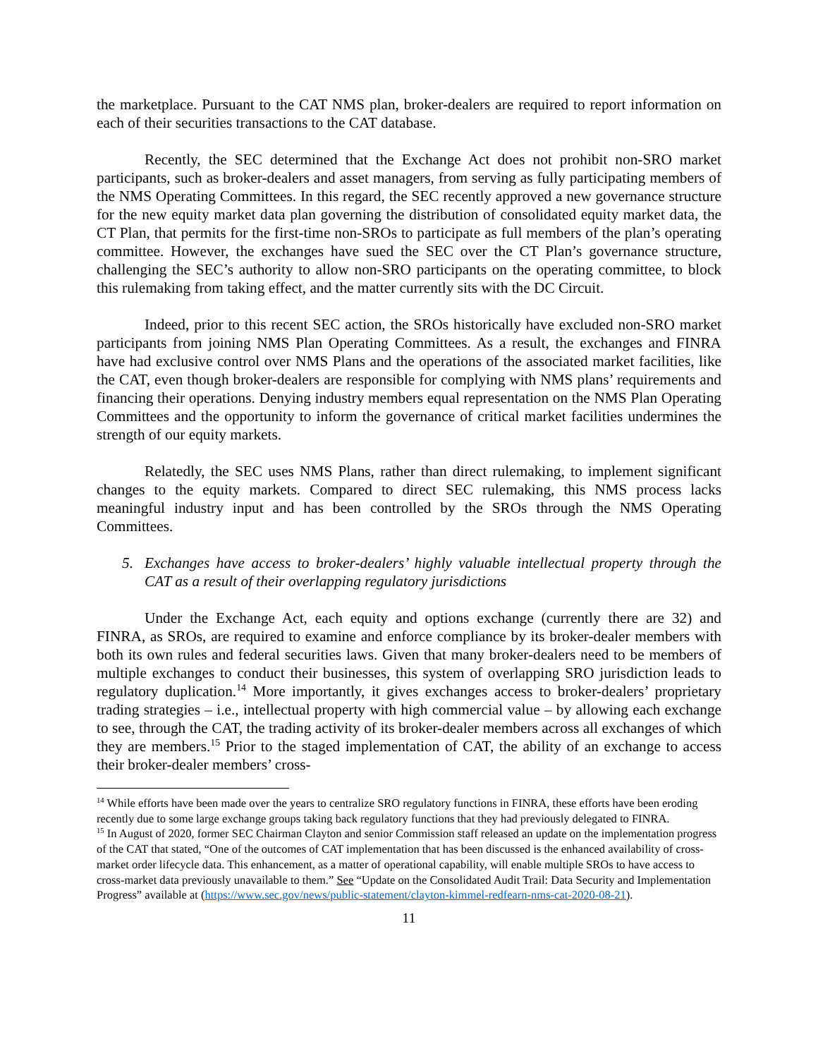the marketplace. Pursuant to the CAT NMS plan, broker-dealers are required to report information on each of their securities transactions to the CAT database.
Recently, the SEC determined that the Exchange Act does not prohibit non-SRO market participants, such as broker-dealers and asset managers, from serving as fully participating members of the NMS Operating Committees. In this regard, the SEC recently approved a new governance structure for the new equity market data plan governing the distribution of consolidated equity market data, the CT Plan, that permits for the first-time non-SROs to participate as full members of the plan’s operating committee. However, the exchanges have sued the SEC over the CT Plan’s governance structure, challenging the SEC’s authority to allow non-SRO participants on the operating committee, to block this rulemaking from taking effect, and the matter currently sits with the DC Circuit.
Indeed, prior to this recent SEC action, the SROs historically have excluded non-SRO market participants from joining NMS Plan Operating Committees. As a result, the exchanges and FINRA have had exclusive control over NMS Plans and the operations of the associated market facilities, like the CAT, even though broker-dealers are responsible for complying with NMS plans’ requirements and financing their operations. Denying industry members equal representation on the NMS Plan Operating Committees and the opportunity to inform the governance of critical market facilities undermines the strength of our equity markets.
Relatedly, the SEC uses NMS Plans, rather than direct rulemaking, to implement significant changes to the equity markets. Compared to direct SEC rulemaking, this NMS process lacks meaningful industry input and has been controlled by the SROs through the NMS Operating Committees.
5. Exchanges have access to broker-dealers’ highly valuable intellectual property through the CAT as a result of their overlapping regulatory jurisdictions
Under the Exchange Act, each equity and options exchange (currently there are 32) and FINRA, as SROs, are required to examine and enforce compliance by its broker-dealer members with both its own rules and federal securities laws. Given that many broker-dealers need to be members of multiple exchanges to conduct their businesses, this system of overlapping SRO jurisdiction leads to regulatory duplication.<sup>14</sup> More importantly, it gives exchanges access to broker-dealers’ proprietary trading strategies – i.e., intellectual property with high commercial value – by allowing each exchange to see, through the CAT, the trading activity of its broker-dealer members across all exchanges of which they are members.<sup>15</sup> Prior to the staged implementation of CAT, the ability of an exchange to access their broker-dealer members’ cross-
<sup>14</sup> While efforts have been made over the years to centralize SRO regulatory functions in FINRA, these efforts have been eroding recently due to some large exchange groups taking back regulatory functions that they had previously delegated to FINRA.
<sup>15</sup> In August of 2020, former SEC Chairman Clayton and senior Commission staff released an update on the implementation progress of the CAT that stated, “One of the outcomes of CAT implementation that has been discussed is the enhanced availability of cross-market order lifecycle data. This enhancement, as a matter of operational capability, will enable multiple SROs to have access to cross-market data previously unavailable to them.” See “Update on the Consolidated Audit Trail: Data Security and Implementation Progress” available at (https://www.sec.gov/news/public-statement/clayton-kimmel-redfearn-nms-cat-2020-08-21).
11